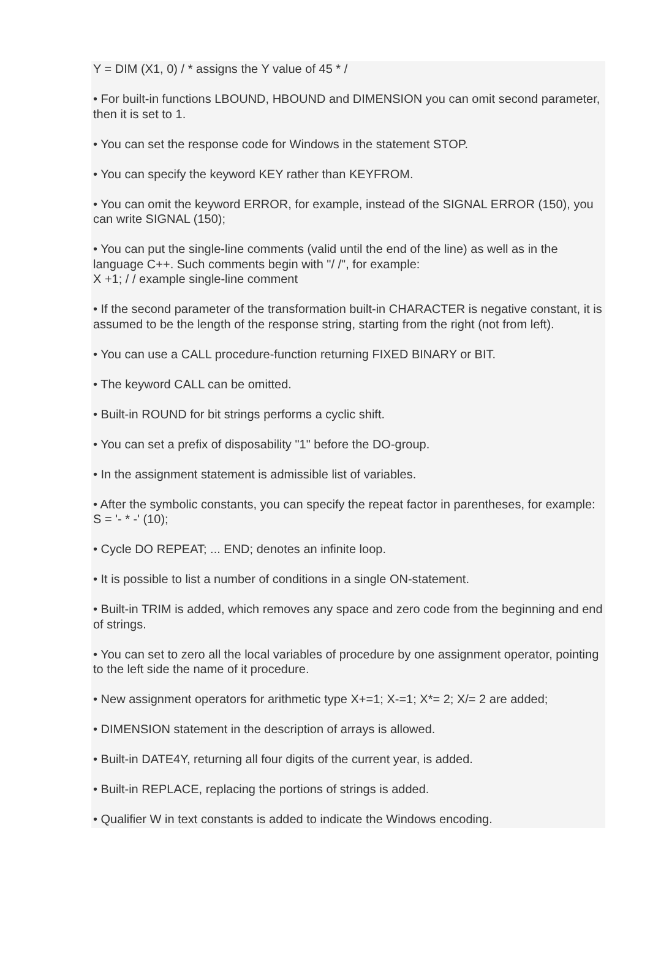Y = DIM (X1, 0) / * assigns the Y value of 45 * /
• For built-in functions LBOUND, HBOUND and DIMENSION you can omit second parameter, then it is set to 1.
• You can set the response code for Windows in the statement STOP.
• You can specify the keyword KEY rather than KEYFROM.
• You can omit the keyword ERROR, for example, instead of the SIGNAL ERROR (150), you can write SIGNAL (150);
• You can put the single-line comments (valid until the end of the line) as well as in the language C++. Such comments begin with "/ /", for example:
X +1; / / example single-line comment
• If the second parameter of the transformation built-in CHARACTER is negative constant, it is assumed to be the length of the response string, starting from the right (not from left).
• You can use a CALL procedure-function returning FIXED BINARY or BIT.
• The keyword CALL can be omitted.
• Built-in ROUND for bit strings performs a cyclic shift.
• You can set a prefix of disposability "1" before the DO-group.
• In the assignment statement is admissible list of variables.
• After the symbolic constants, you can specify the repeat factor in parentheses, for example: S = '- * -' (10);
• Cycle DO REPEAT; ... END; denotes an infinite loop.
• It is possible to list a number of conditions in a single ON-statement.
• Built-in TRIM is added, which removes any space and zero code from the beginning and end of strings.
• You can set to zero all the local variables of procedure by one assignment operator, pointing to the left side the name of it procedure.
• New assignment operators for arithmetic type X+=1; X-=1; X*= 2; X/= 2 are added;
• DIMENSION statement in the description of arrays is allowed.
• Built-in DATE4Y, returning all four digits of the current year, is added.
• Built-in REPLACE, replacing the portions of strings is added.
• Qualifier W in text constants is added to indicate the Windows encoding.